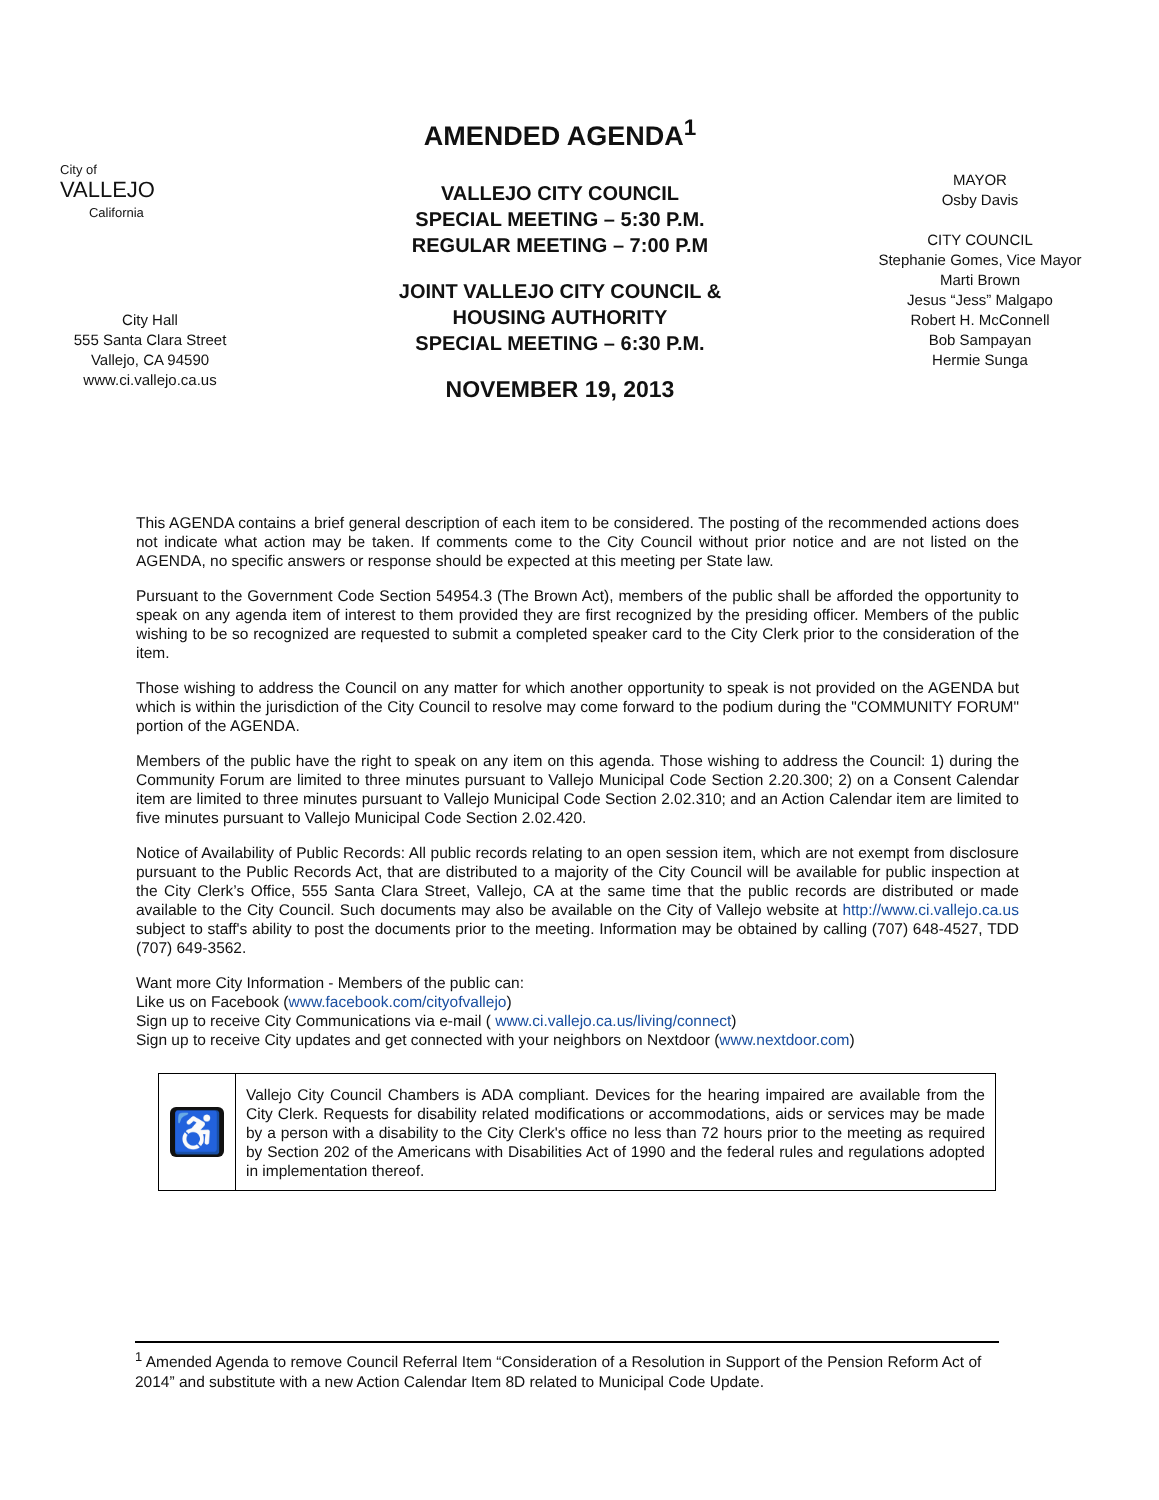City of
VALLEJO
California
City Hall
555 Santa Clara Street
Vallejo, CA 94590
www.ci.vallejo.ca.us
AMENDED AGENDA<sup>1</sup>
VALLEJO CITY COUNCIL
SPECIAL MEETING – 5:30 P.M.
REGULAR MEETING – 7:00 P.M
JOINT VALLEJO CITY COUNCIL &
HOUSING AUTHORITY
SPECIAL MEETING – 6:30 P.M.
NOVEMBER 19, 2013
MAYOR
Osby Davis
CITY COUNCIL
Stephanie Gomes, Vice Mayor
Marti Brown
Jesus “Jess” Malgapo
Robert H. McConnell
Bob Sampayan
Hermie Sunga
This AGENDA contains a brief general description of each item to be considered. The posting of the recommended actions does not indicate what action may be taken. If comments come to the City Council without prior notice and are not listed on the AGENDA, no specific answers or response should be expected at this meeting per State law.
Pursuant to the Government Code Section 54954.3 (The Brown Act), members of the public shall be afforded the opportunity to speak on any agenda item of interest to them provided they are first recognized by the presiding officer. Members of the public wishing to be so recognized are requested to submit a completed speaker card to the City Clerk prior to the consideration of the item.
Those wishing to address the Council on any matter for which another opportunity to speak is not provided on the AGENDA but which is within the jurisdiction of the City Council to resolve may come forward to the podium during the "COMMUNITY FORUM" portion of the AGENDA.
Members of the public have the right to speak on any item on this agenda. Those wishing to address the Council: 1) during the Community Forum are limited to three minutes pursuant to Vallejo Municipal Code Section 2.20.300; 2) on a Consent Calendar item are limited to three minutes pursuant to Vallejo Municipal Code Section 2.02.310; and an Action Calendar item are limited to five minutes pursuant to Vallejo Municipal Code Section 2.02.420.
Notice of Availability of Public Records: All public records relating to an open session item, which are not exempt from disclosure pursuant to the Public Records Act, that are distributed to a majority of the City Council will be available for public inspection at the City Clerk’s Office, 555 Santa Clara Street, Vallejo, CA at the same time that the public records are distributed or made available to the City Council. Such documents may also be available on the City of Vallejo website at http://www.ci.vallejo.ca.us subject to staff's ability to post the documents prior to the meeting. Information may be obtained by calling (707) 648-4527, TDD (707) 649-3562.
Want more City Information - Members of the public can:
Like us on Facebook (www.facebook.com/cityofvallejo)
Sign up to receive City Communications via e-mail ( www.ci.vallejo.ca.us/living/connect)
Sign up to receive City updates and get connected with your neighbors on Nextdoor (www.nextdoor.com)
| ♿ | Vallejo City Council Chambers is ADA compliant. Devices for the hearing impaired are available from the City Clerk. Requests for disability related modifications or accommodations, aids or services may be made by a person with a disability to the City Clerk's office no less than 72 hours prior to the meeting as required by Section 202 of the Americans with Disabilities Act of 1990 and the federal rules and regulations adopted in implementation thereof. |
<sup>1</sup> Amended Agenda to remove Council Referral Item “Consideration of a Resolution in Support of the Pension Reform Act of 2014” and substitute with a new Action Calendar Item 8D related to Municipal Code Update.